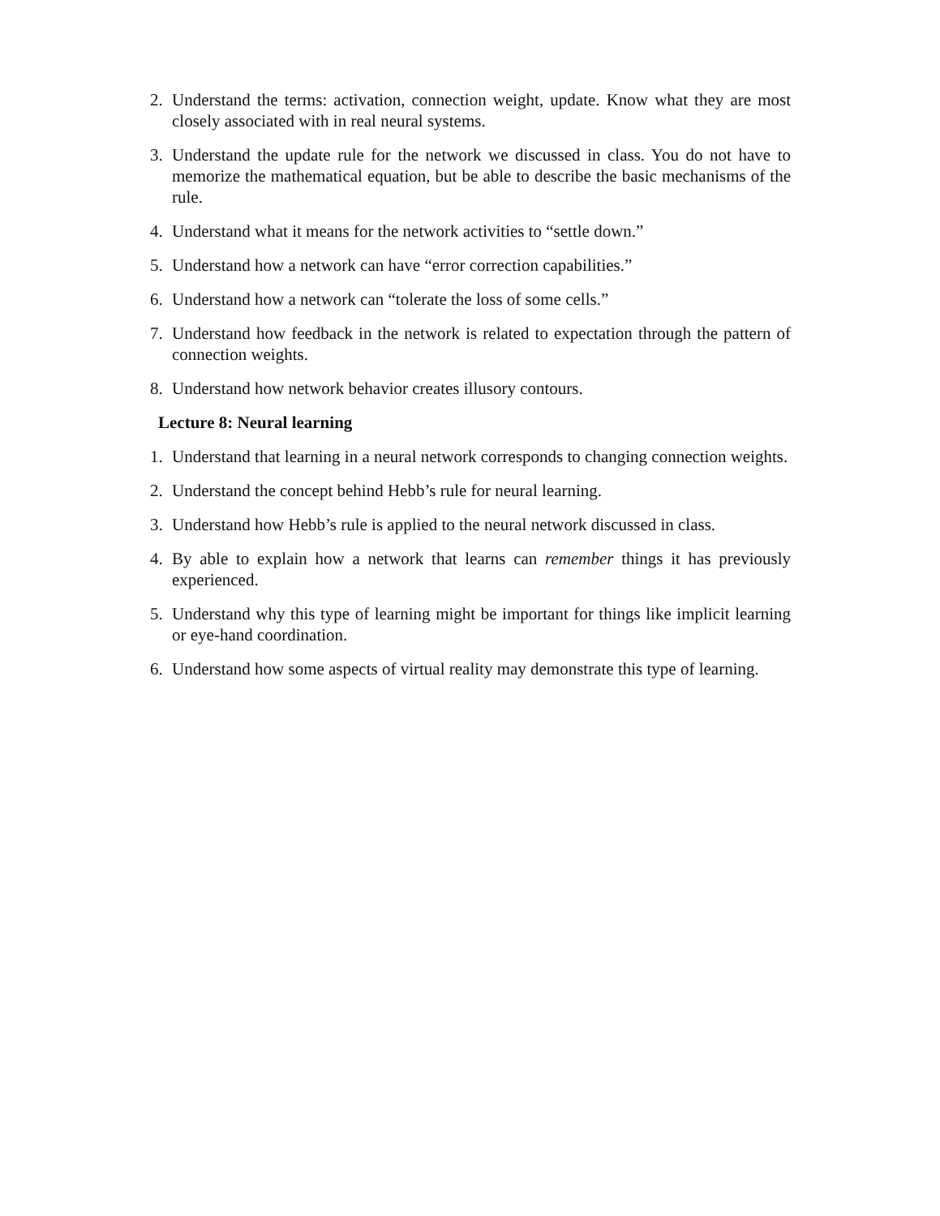2. Understand the terms: activation, connection weight, update. Know what they are most closely associated with in real neural systems.
3. Understand the update rule for the network we discussed in class. You do not have to memorize the mathematical equation, but be able to describe the basic mechanisms of the rule.
4. Understand what it means for the network activities to “settle down.”
5. Understand how a network can have “error correction capabilities.”
6. Understand how a network can “tolerate the loss of some cells.”
7. Understand how feedback in the network is related to expectation through the pattern of connection weights.
8. Understand how network behavior creates illusory contours.
Lecture 8: Neural learning
1. Understand that learning in a neural network corresponds to changing connection weights.
2. Understand the concept behind Hebb’s rule for neural learning.
3. Understand how Hebb’s rule is applied to the neural network discussed in class.
4. By able to explain how a network that learns can remember things it has previously experienced.
5. Understand why this type of learning might be important for things like implicit learning or eye-hand coordination.
6. Understand how some aspects of virtual reality may demonstrate this type of learning.